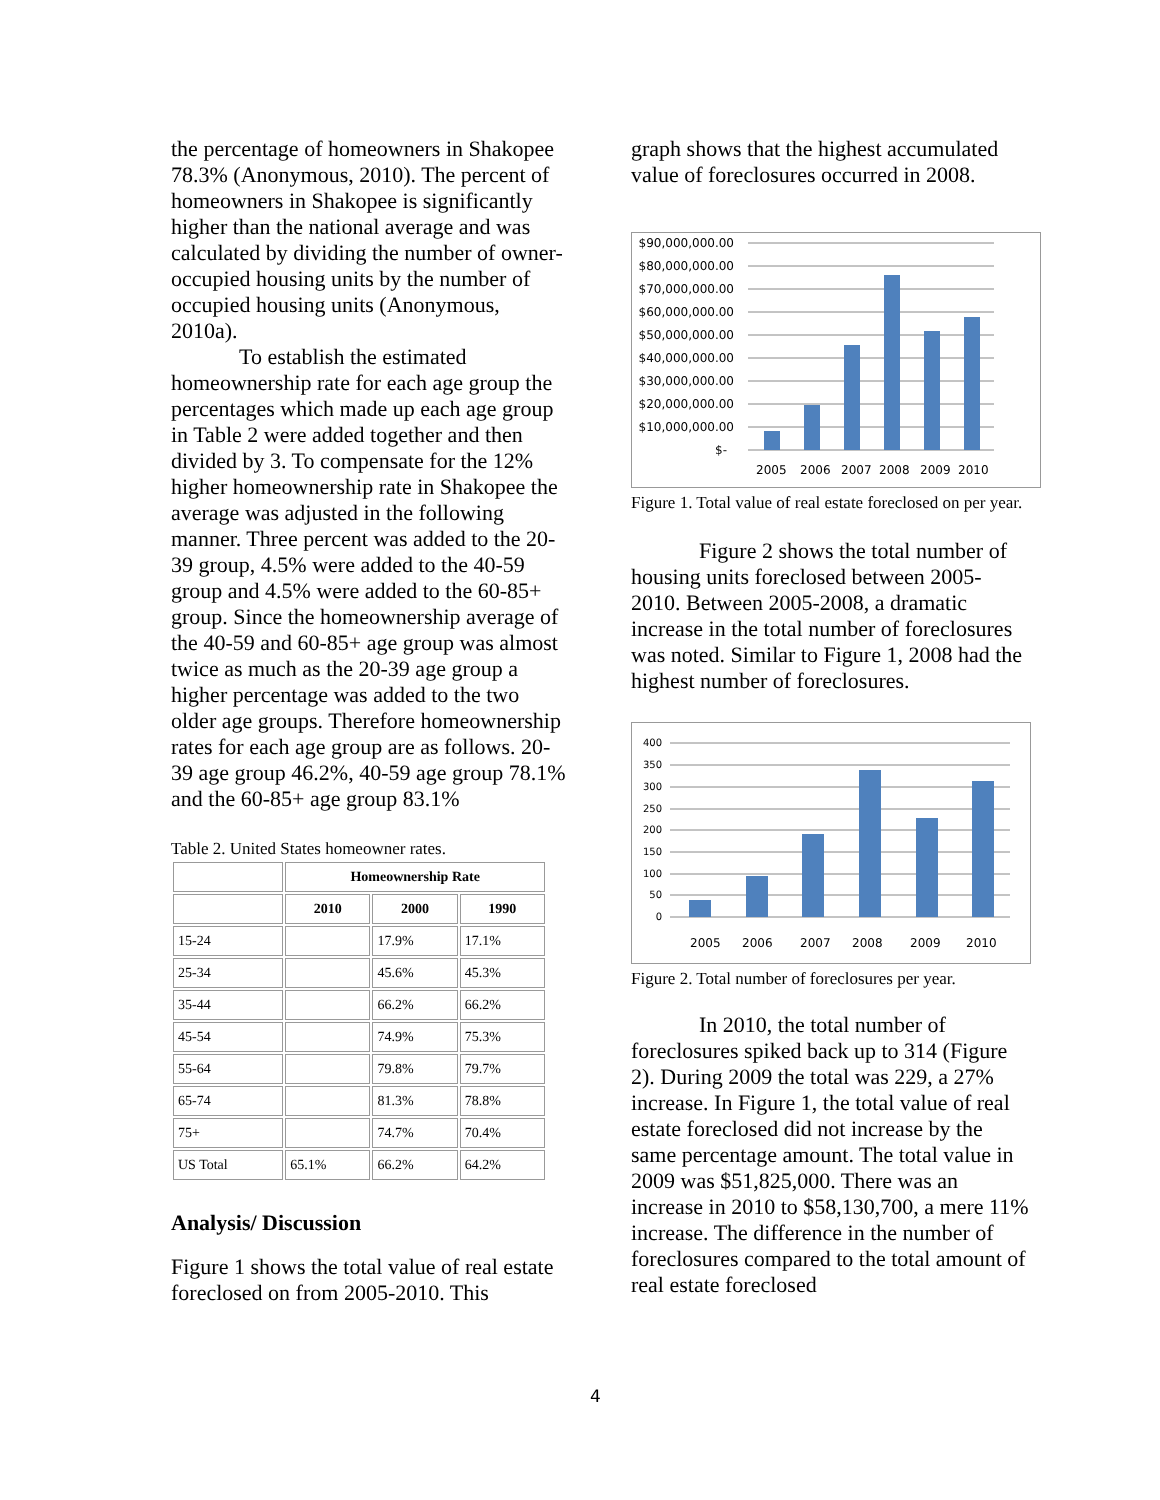the percentage of homeowners in Shakopee 78.3% (Anonymous, 2010). The percent of homeowners in Shakopee is significantly higher than the national average and was calculated by dividing the number of owner-occupied housing units by the number of occupied housing units (Anonymous, 2010a).
To establish the estimated homeownership rate for each age group the percentages which made up each age group in Table 2 were added together and then divided by 3. To compensate for the 12% higher homeownership rate in Shakopee the average was adjusted in the following manner. Three percent was added to the 20-39 group, 4.5% were added to the 40-59 group and 4.5% were added to the 60-85+ group. Since the homeownership average of the 40-59 and 60-85+ age group was almost twice as much as the 20-39 age group a higher percentage was added to the two older age groups. Therefore homeownership rates for each age group are as follows. 20-39 age group 46.2%, 40-59 age group 78.1% and the 60-85+ age group 83.1%
Table 2. United States homeowner rates.
| | Homeownership Rate | | |
| --- | --- | --- | --- |
| | 2010 | 2000 | 1990 |
| 15-24 | | 17.9% | 17.1% |
| 25-34 | | 45.6% | 45.3% |
| 35-44 | | 66.2% | 66.2% |
| 45-54 | | 74.9% | 75.3% |
| 55-64 | | 79.8% | 79.7% |
| 65-74 | | 81.3% | 78.8% |
| 75+ | | 74.7% | 70.4% |
| US Total | 65.1% | 66.2% | 64.2% |
Analysis/ Discussion
Figure 1 shows the total value of real estate foreclosed on from 2005-2010. This
graph shows that the highest accumulated value of foreclosures occurred in 2008.
$90,000,000.00
$80,000,000.00
$70,000,000.00
$60,000,000.00
$50,000,000.00
$40,000,000.00
$30,000,000.00
$20,000,000.00
$10,000,000.00
$-
2005
2006
2007
2008
2009
2010
Figure 1. Total value of real estate foreclosed on per year.
Figure 2 shows the total number of housing units foreclosed between 2005-2010. Between 2005-2008, a dramatic increase in the total number of foreclosures was noted. Similar to Figure 1, 2008 had the highest number of foreclosures.
400
350
300
250
200
150
100
50
0
2005
2006
2007
2008
2009
2010
Figure 2. Total number of foreclosures per year.
In 2010, the total number of foreclosures spiked back up to 314 (Figure 2). During 2009 the total was 229, a 27% increase. In Figure 1, the total value of real estate foreclosed did not increase by the same percentage amount. The total value in 2009 was $51,825,000. There was an increase in 2010 to $58,130,700, a mere 11% increase. The difference in the number of foreclosures compared to the total amount of real estate foreclosed
4